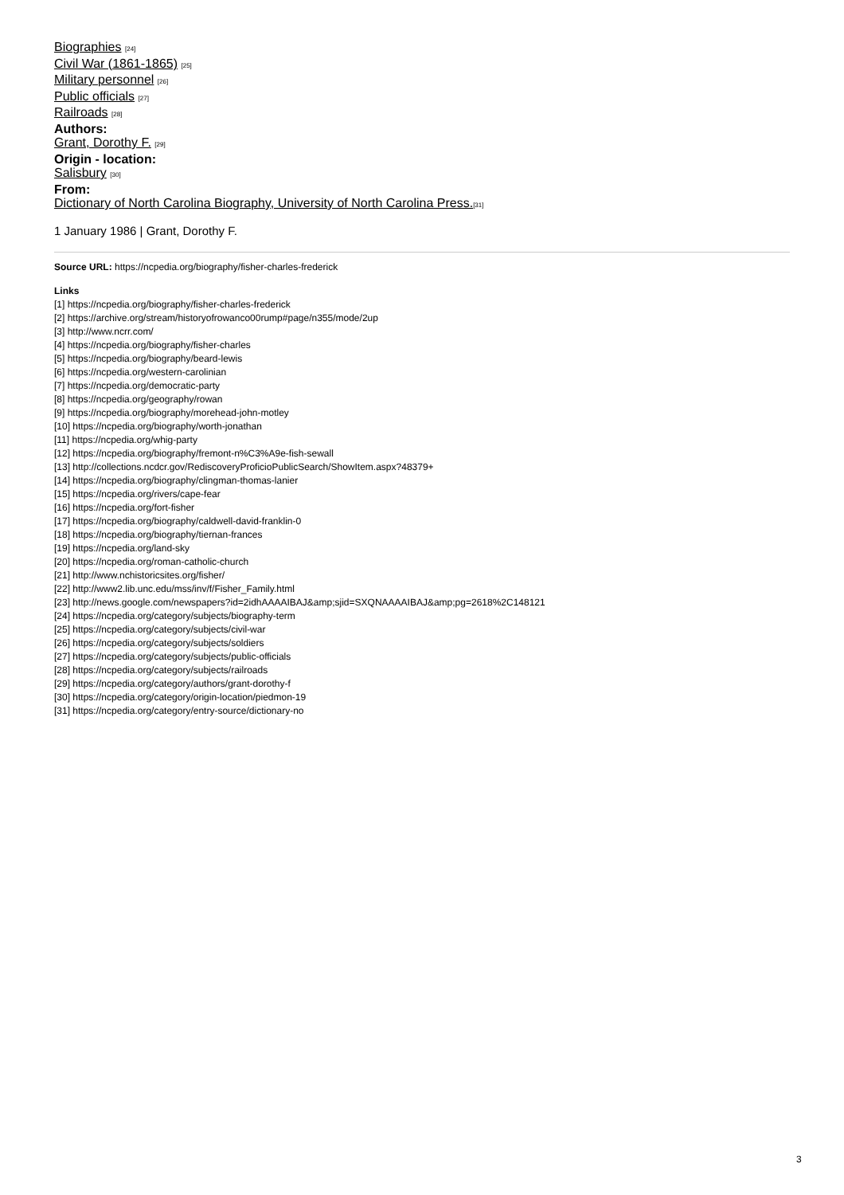Biographies [24]
Civil War (1861-1865) [25]
Military personnel [26]
Public officials [27]
Railroads [28]
Authors:
Grant, Dorothy F. [29]
Origin - location:
Salisbury [30]
From:
Dictionary of North Carolina Biography, University of North Carolina Press.[31]
1 January 1986 | Grant, Dorothy F.
Source URL: https://ncpedia.org/biography/fisher-charles-frederick
Links
[1] https://ncpedia.org/biography/fisher-charles-frederick
[2] https://archive.org/stream/historyofrowanco00rump#page/n355/mode/2up
[3] http://www.ncrr.com/
[4] https://ncpedia.org/biography/fisher-charles
[5] https://ncpedia.org/biography/beard-lewis
[6] https://ncpedia.org/western-carolinian
[7] https://ncpedia.org/democratic-party
[8] https://ncpedia.org/geography/rowan
[9] https://ncpedia.org/biography/morehead-john-motley
[10] https://ncpedia.org/biography/worth-jonathan
[11] https://ncpedia.org/whig-party
[12] https://ncpedia.org/biography/fremont-n%C3%A9e-fish-sewall
[13] http://collections.ncdcr.gov/RediscoveryProficioPublicSearch/ShowItem.aspx?48379+
[14] https://ncpedia.org/biography/clingman-thomas-lanier
[15] https://ncpedia.org/rivers/cape-fear
[16] https://ncpedia.org/fort-fisher
[17] https://ncpedia.org/biography/caldwell-david-franklin-0
[18] https://ncpedia.org/biography/tiernan-frances
[19] https://ncpedia.org/land-sky
[20] https://ncpedia.org/roman-catholic-church
[21] http://www.nchistoricsites.org/fisher/
[22] http://www2.lib.unc.edu/mss/inv/f/Fisher_Family.html
[23] http://news.google.com/newspapers?id=2idhAAAAIBAJ&amp;sjid=SXQNAAAAIBAJ&amp;pg=2618%2C148121
[24] https://ncpedia.org/category/subjects/biography-term
[25] https://ncpedia.org/category/subjects/civil-war
[26] https://ncpedia.org/category/subjects/soldiers
[27] https://ncpedia.org/category/subjects/public-officials
[28] https://ncpedia.org/category/subjects/railroads
[29] https://ncpedia.org/category/authors/grant-dorothy-f
[30] https://ncpedia.org/category/origin-location/piedmon-19
[31] https://ncpedia.org/category/entry-source/dictionary-no
3